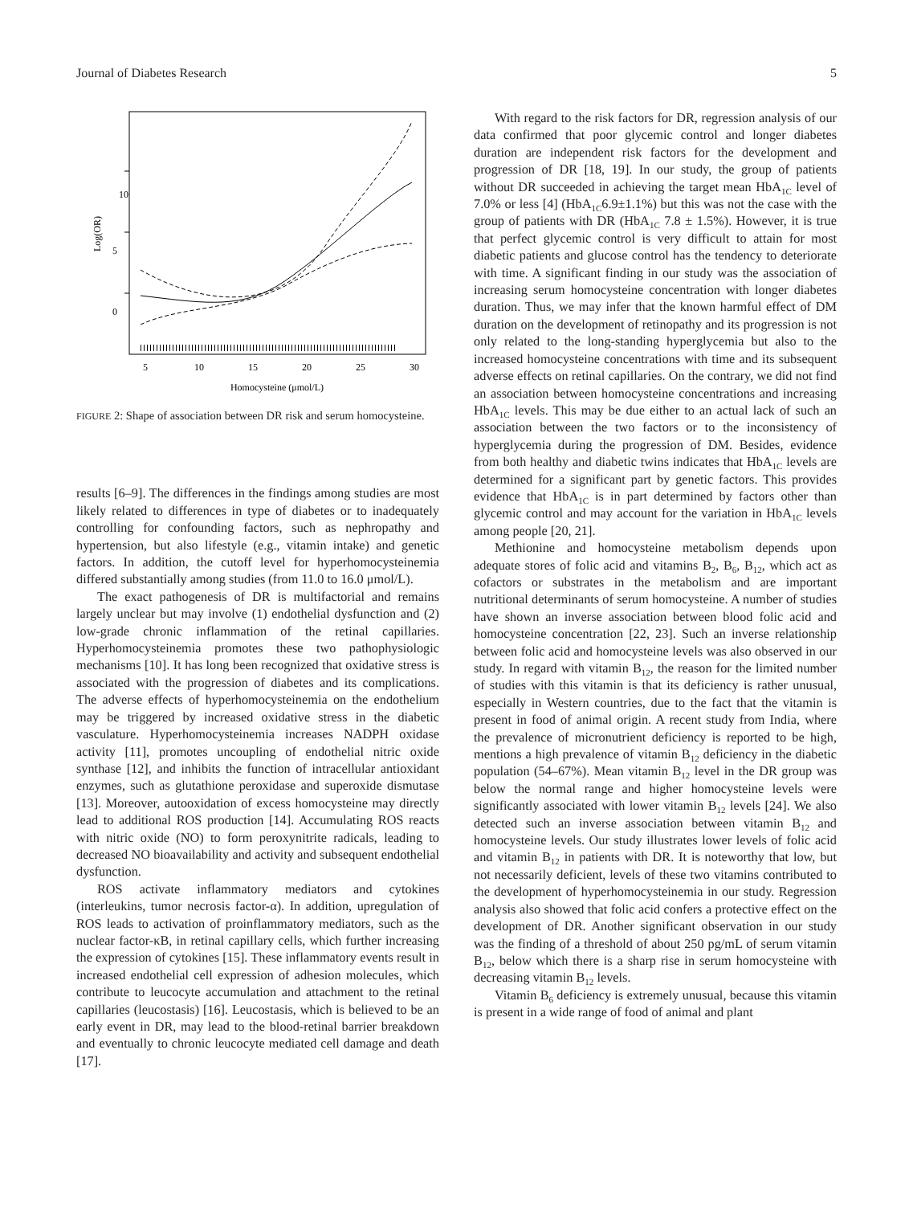Journal of Diabetes Research 5
10
5
0
Log(OR)
5
10
15
20
25
30
Homocysteine (μmol/L)
FIGURE 2: Shape of association between DR risk and serum homocysteine.
results [6–9]. The differences in the findings among studies are most likely related to differences in type of diabetes or to inadequately controlling for confounding factors, such as nephropathy and hypertension, but also lifestyle (e.g., vitamin intake) and genetic factors. In addition, the cutoff level for hyperhomocysteinemia differed substantially among studies (from 11.0 to 16.0 μmol/L).
The exact pathogenesis of DR is multifactorial and remains largely unclear but may involve (1) endothelial dysfunction and (2) low-grade chronic inflammation of the retinal capillaries. Hyperhomocysteinemia promotes these two pathophysiologic mechanisms [10]. It has long been recognized that oxidative stress is associated with the progression of diabetes and its complications. The adverse effects of hyperhomocysteinemia on the endothelium may be triggered by increased oxidative stress in the diabetic vasculature. Hyperhomocysteinemia increases NADPH oxidase activity [11], promotes uncoupling of endothelial nitric oxide synthase [12], and inhibits the function of intracellular antioxidant enzymes, such as glutathione peroxidase and superoxide dismutase [13]. Moreover, autooxidation of excess homocysteine may directly lead to additional ROS production [14]. Accumulating ROS reacts with nitric oxide (NO) to form peroxynitrite radicals, leading to decreased NO bioavailability and activity and subsequent endothelial dysfunction.
ROS activate inflammatory mediators and cytokines (interleukins, tumor necrosis factor-α). In addition, upregulation of ROS leads to activation of proinflammatory mediators, such as the nuclear factor-κB, in retinal capillary cells, which further increasing the expression of cytokines [15]. These inflammatory events result in increased endothelial cell expression of adhesion molecules, which contribute to leucocyte accumulation and attachment to the retinal capillaries (leucostasis) [16]. Leucostasis, which is believed to be an early event in DR, may lead to the blood-retinal barrier breakdown and eventually to chronic leucocyte mediated cell damage and death [17].
With regard to the risk factors for DR, regression analysis of our data confirmed that poor glycemic control and longer diabetes duration are independent risk factors for the development and progression of DR [18, 19]. In our study, the group of patients without DR succeeded in achieving the target mean HbA<sub>1C</sub> level of 7.0% or less [4] (HbA<sub>1C</sub>6.9±1.1%) but this was not the case with the group of patients with DR (HbA<sub>1C</sub> 7.8 ± 1.5%). However, it is true that perfect glycemic control is very difficult to attain for most diabetic patients and glucose control has the tendency to deteriorate with time. A significant finding in our study was the association of increasing serum homocysteine concentration with longer diabetes duration. Thus, we may infer that the known harmful effect of DM duration on the development of retinopathy and its progression is not only related to the long-standing hyperglycemia but also to the increased homocysteine concentrations with time and its subsequent adverse effects on retinal capillaries. On the contrary, we did not find an association between homocysteine concentrations and increasing HbA<sub>1C</sub> levels. This may be due either to an actual lack of such an association between the two factors or to the inconsistency of hyperglycemia during the progression of DM. Besides, evidence from both healthy and diabetic twins indicates that HbA<sub>1C</sub> levels are determined for a significant part by genetic factors. This provides evidence that HbA<sub>1C</sub> is in part determined by factors other than glycemic control and may account for the variation in HbA<sub>1C</sub> levels among people [20, 21].
Methionine and homocysteine metabolism depends upon adequate stores of folic acid and vitamins B<sub>2</sub>, B<sub>6</sub>, B<sub>12</sub>, which act as cofactors or substrates in the metabolism and are important nutritional determinants of serum homocysteine. A number of studies have shown an inverse association between blood folic acid and homocysteine concentration [22, 23]. Such an inverse relationship between folic acid and homocysteine levels was also observed in our study. In regard with vitamin B<sub>12</sub>, the reason for the limited number of studies with this vitamin is that its deficiency is rather unusual, especially in Western countries, due to the fact that the vitamin is present in food of animal origin. A recent study from India, where the prevalence of micronutrient deficiency is reported to be high, mentions a high prevalence of vitamin B<sub>12</sub> deficiency in the diabetic population (54–67%). Mean vitamin B<sub>12</sub> level in the DR group was below the normal range and higher homocysteine levels were significantly associated with lower vitamin B<sub>12</sub> levels [24]. We also detected such an inverse association between vitamin B<sub>12</sub> and homocysteine levels. Our study illustrates lower levels of folic acid and vitamin B<sub>12</sub> in patients with DR. It is noteworthy that low, but not necessarily deficient, levels of these two vitamins contributed to the development of hyperhomocysteinemia in our study. Regression analysis also showed that folic acid confers a protective effect on the development of DR. Another significant observation in our study was the finding of a threshold of about 250 pg/mL of serum vitamin B<sub>12</sub>, below which there is a sharp rise in serum homocysteine with decreasing vitamin B<sub>12</sub> levels.
Vitamin B<sub>6</sub> deficiency is extremely unusual, because this vitamin is present in a wide range of food of animal and plant